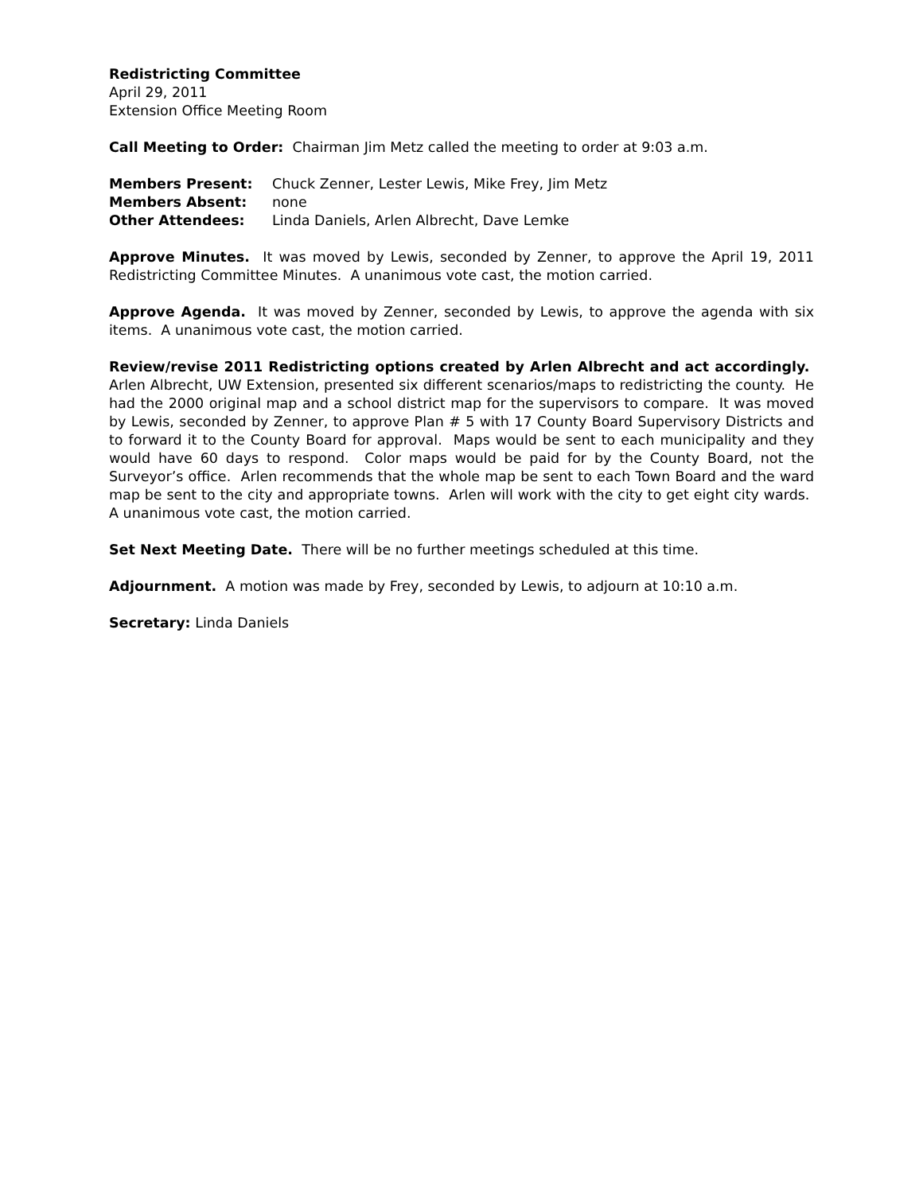Redistricting Committee
April 29, 2011
Extension Office Meeting Room
Call Meeting to Order: Chairman Jim Metz called the meeting to order at 9:03 a.m.
Members Present: Chuck Zenner, Lester Lewis, Mike Frey, Jim Metz
Members Absent: none
Other Attendees: Linda Daniels, Arlen Albrecht, Dave Lemke
Approve Minutes. It was moved by Lewis, seconded by Zenner, to approve the April 19, 2011 Redistricting Committee Minutes. A unanimous vote cast, the motion carried.
Approve Agenda. It was moved by Zenner, seconded by Lewis, to approve the agenda with six items. A unanimous vote cast, the motion carried.
Review/revise 2011 Redistricting options created by Arlen Albrecht and act accordingly. Arlen Albrecht, UW Extension, presented six different scenarios/maps to redistricting the county. He had the 2000 original map and a school district map for the supervisors to compare. It was moved by Lewis, seconded by Zenner, to approve Plan # 5 with 17 County Board Supervisory Districts and to forward it to the County Board for approval. Maps would be sent to each municipality and they would have 60 days to respond. Color maps would be paid for by the County Board, not the Surveyor’s office. Arlen recommends that the whole map be sent to each Town Board and the ward map be sent to the city and appropriate towns. Arlen will work with the city to get eight city wards. A unanimous vote cast, the motion carried.
Set Next Meeting Date. There will be no further meetings scheduled at this time.
Adjournment. A motion was made by Frey, seconded by Lewis, to adjourn at 10:10 a.m.
Secretary: Linda Daniels